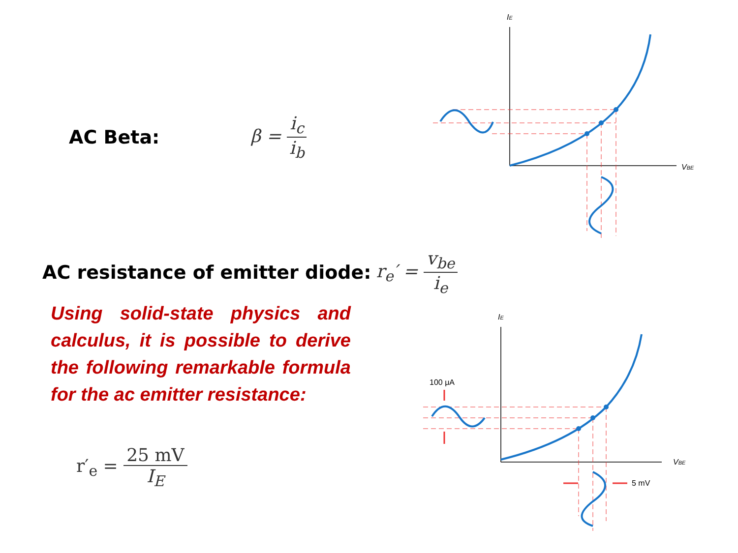AC Beta: β = i<sub>c</sub> i<sub>b</sub>
AC resistance of emitter diode: r<sub>e</sub>′ = v<sub>be</sub> i<sub>e</sub>
Using solid-state physics and calculus, it is possible to derive the following remarkable formula for the ac emitter resistance:
r′<sub>e</sub> = 25 mV I<sub>E</sub>
IE
VBE
IE
VBE
100 μA
5 mV